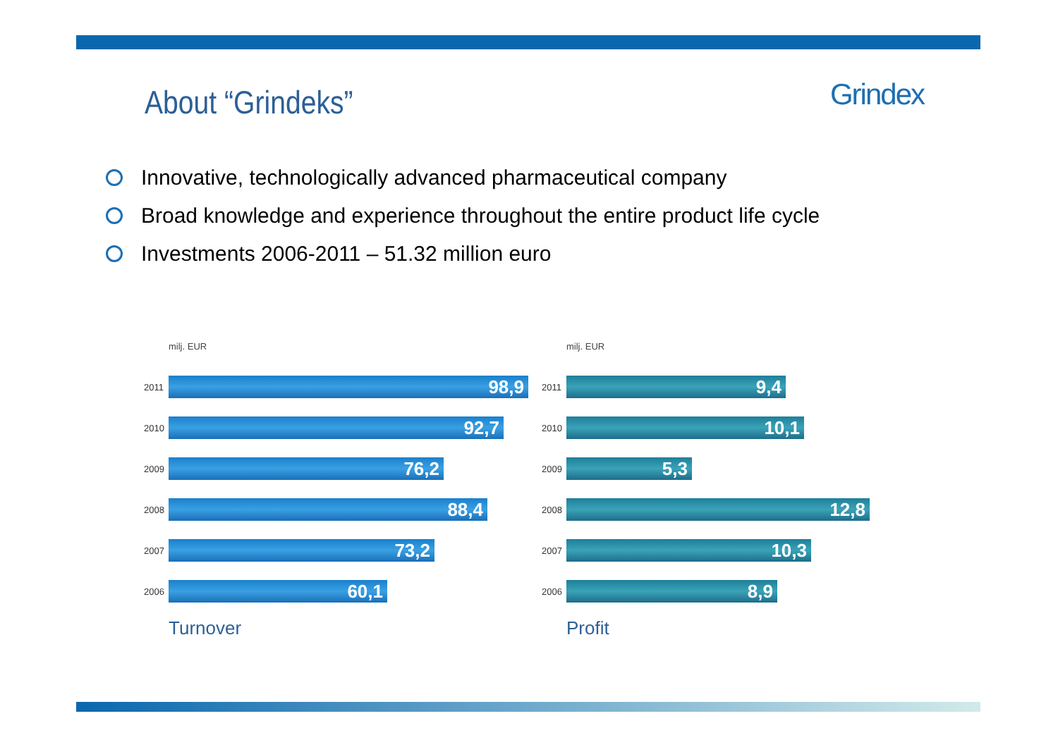About “Grindeks”
Grindex
Innovative, technologically advanced pharmaceutical company
Broad knowledge and experience throughout the entire product life cycle
Investments 2006-2011 – 51.32 million euro
milj. EUR
2011
98,9
2010
92,7
2009
76,2
2008
88,4
2007
73,2
2006
60,1
Turnover
milj. EUR
2011
9,4
2010
10,1
2009
5,3
2008
12,8
2007
10,3
2006
8,9
Profit